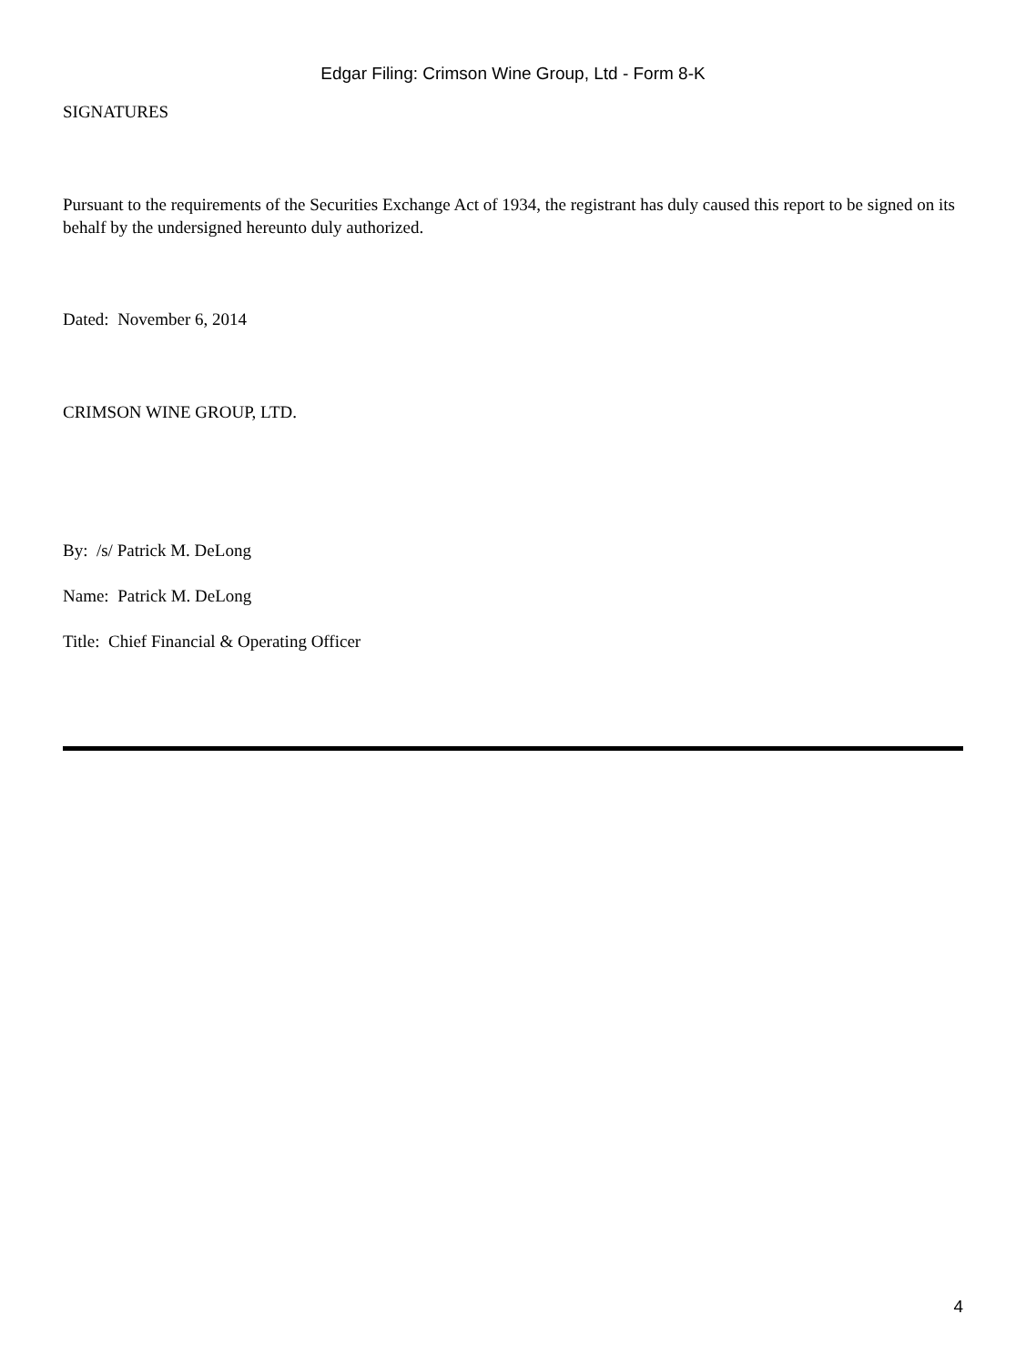Edgar Filing: Crimson Wine Group, Ltd - Form 8-K
SIGNATURES
Pursuant to the requirements of the Securities Exchange Act of 1934, the registrant has duly caused this report to be signed on its behalf by the undersigned hereunto duly authorized.
Dated: November 6, 2014
CRIMSON WINE GROUP, LTD.
By: /s/ Patrick M. DeLong
Name: Patrick M. DeLong
Title: Chief Financial & Operating Officer
4